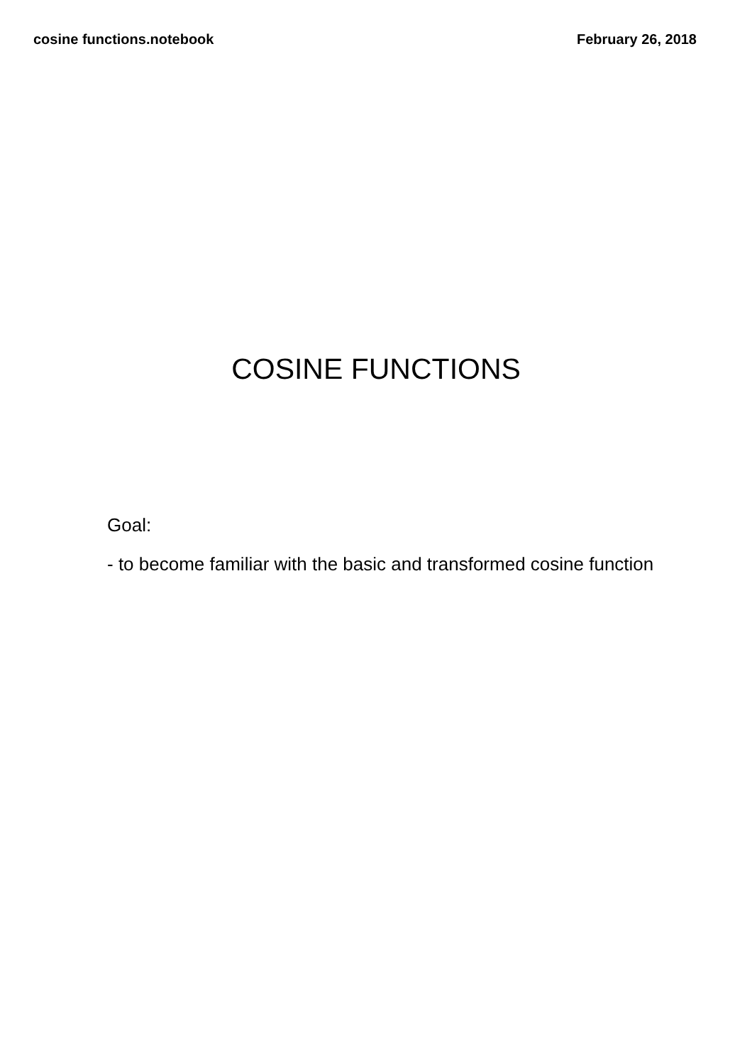cosine functions.notebook February 26, 2018
COSINE FUNCTIONS
Goal:
- to become familiar with the basic and transformed cosine function